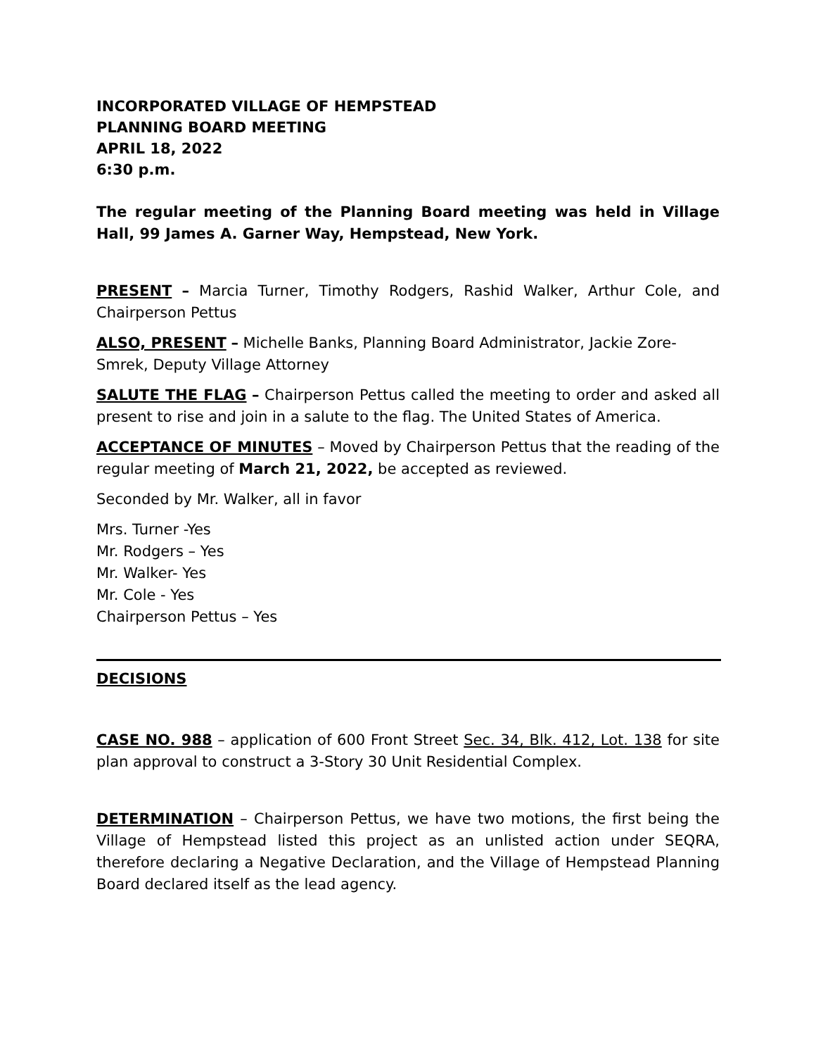INCORPORATED VILLAGE OF HEMPSTEAD
PLANNING BOARD MEETING
APRIL 18, 2022
6:30 p.m.
The regular meeting of the Planning Board meeting was held in Village Hall, 99 James A. Garner Way, Hempstead, New York.
PRESENT – Marcia Turner, Timothy Rodgers, Rashid Walker, Arthur Cole, and Chairperson Pettus
ALSO, PRESENT – Michelle Banks, Planning Board Administrator, Jackie Zore-Smrek, Deputy Village Attorney
SALUTE THE FLAG – Chairperson Pettus called the meeting to order and asked all present to rise and join in a salute to the flag. The United States of America.
ACCEPTANCE OF MINUTES – Moved by Chairperson Pettus that the reading of the regular meeting of March 21, 2022, be accepted as reviewed.
Seconded by Mr. Walker, all in favor
Mrs. Turner -Yes
Mr. Rodgers – Yes
Mr. Walker- Yes
Mr. Cole - Yes
Chairperson Pettus – Yes
DECISIONS
CASE NO. 988 – application of 600 Front Street Sec. 34, Blk. 412, Lot. 138 for site plan approval to construct a 3-Story 30 Unit Residential Complex.
DETERMINATION – Chairperson Pettus, we have two motions, the first being the Village of Hempstead listed this project as an unlisted action under SEQRA, therefore declaring a Negative Declaration, and the Village of Hempstead Planning Board declared itself as the lead agency.